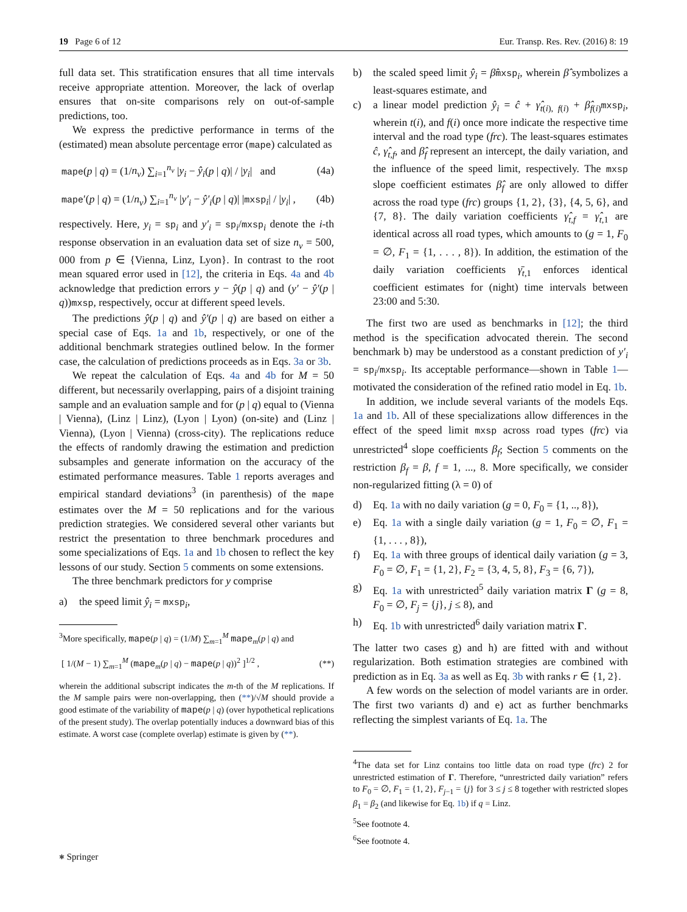19 Page 6 of 12 Eur. Transp. Res. Rev. (2016) 8: 19
full data set. This stratification ensures that all time intervals receive appropriate attention. Moreover, the lack of overlap ensures that on-site comparisons rely on out-of-sample predictions, too.
We express the predictive performance in terms of the (estimated) mean absolute percentage error (mape) calculated as
mape(p | q) = (1/n<sub>v</sub>) ∑<sub>i=1</sub><sup>n<sub>v</sub></sup> |y<sub>i</sub> − ŷ<sub>i</sub>(p | q)| / |y<sub>i</sub>| and (4a)
mape′(p | q) = (1/n<sub>v</sub>) ∑<sub>i=1</sub><sup>n<sub>v</sub></sup> |y′<sub>i</sub> − ŷ′<sub>i</sub>(p | q)| |mxsp<sub>i</sub>| / |y<sub>i</sub>| , (4b)
respectively. Here, y<sub>i</sub> = sp<sub>i</sub> and y′<sub>i</sub> = sp<sub>i</sub>/mxsp<sub>i</sub> denote the i-th response observation in an evaluation data set of size n<sub>v</sub> = 500, 000 from p ∈ {Vienna, Linz, Lyon}. In contrast to the root mean squared error used in [12], the criteria in Eqs. 4a and 4b acknowledge that prediction errors y − ŷ(p | q) and (y′ − ŷ′(p | q))mxsp, respectively, occur at different speed levels.
The predictions ŷ(p | q) and ŷ′(p | q) are based on either a special case of Eqs. 1a and 1b, respectively, or one of the additional benchmark strategies outlined below. In the former case, the calculation of predictions proceeds as in Eqs. 3a or 3b.
We repeat the calculation of Eqs. 4a and 4b for M = 50 different, but necessarily overlapping, pairs of a disjoint training sample and an evaluation sample and for (p | q) equal to (Vienna | Vienna), (Linz | Linz), (Lyon | Lyon) (on-site) and (Linz | Vienna), (Lyon | Vienna) (cross-city). The replications reduce the effects of randomly drawing the estimation and prediction subsamples and generate information on the accuracy of the estimated performance measures. Table 1 reports averages and empirical standard deviations<sup>3</sup> (in parenthesis) of the mape estimates over the M = 50 replications and for the various prediction strategies. We considered several other variants but restrict the presentation to three benchmark procedures and some specializations of Eqs. 1a and 1b chosen to reflect the key lessons of our study. Section 5 comments on some extensions.
The three benchmark predictors for y comprise
a) the speed limit ŷ<sub>i</sub> = mxsp<sub>i</sub>,
<sup>3</sup> More specifically, mape(p | q) = (1/M) ∑<sub>m=1</sub><sup>M</sup> mape<sub>m</sub>(p | q) and
[ 1/(M − 1) ∑<sub>m=1</sub><sup>M</sup> (mape<sub>m</sub>(p | q) − mape(p | q))<sup>2</sup> ]<sup>1/2</sup> , (**)
wherein the additional subscript indicates the m-th of the M replications. If the M sample pairs were non-overlapping, then (**)/√M should provide a good estimate of the variability of mape(p | q) (over hypothetical replications of the present study). The overlap potentially induces a downward bias of this estimate. A worst case (complete overlap) estimate is given by (**).
b) the scaled speed limit ŷ<sub>i</sub> = β̂mxsp<sub>i</sub>, wherein β̂ symbolizes a least-squares estimate, and
c) a linear model prediction ŷ<sub>i</sub> = ĉ + γ̂<sub>t(i), f(i)</sub> + β̂<sub>f(i)</sub>mxsp<sub>i</sub>, wherein t(i), and f(i) once more indicate the respective time interval and the road type (frc). The least-squares estimates ĉ, γ̂<sub>t,f</sub>, and β̂<sub>f</sub> represent an intercept, the daily variation, and the influence of the speed limit, respectively. The mxsp slope coefficient estimates β̂<sub>f</sub> are only allowed to differ across the road type (frc) groups {1, 2}, {3}, {4, 5, 6}, and {7, 8}. The daily variation coefficients γ̂<sub>t,f</sub> = γ̂<sub>t,1</sub> are identical across all road types, which amounts to (g = 1, F<sub>0</sub> = ∅, F<sub>1</sub> = {1, . . . , 8}). In addition, the estimation of the daily variation coefficients γ̄<sub>t,1</sub> enforces identical coefficient estimates for (night) time intervals between 23:00 and 5:30.
The first two are used as benchmarks in [12]; the third method is the specification advocated therein. The second benchmark b) may be understood as a constant prediction of y′<sub>i</sub> = sp<sub>i</sub>/mxsp<sub>i</sub>. Its acceptable performance—shown in Table 1—motivated the consideration of the refined ratio model in Eq. 1b.
In addition, we include several variants of the models Eqs. 1a and 1b. All of these specializations allow differences in the effect of the speed limit mxsp across road types (frc) via unrestricted<sup>4</sup> slope coefficients β<sub>f</sub>; Section 5 comments on the restriction β<sub>f</sub> = β, f = 1, ..., 8. More specifically, we consider non-regularized fitting (λ = 0) of
d) Eq. 1a with no daily variation (g = 0, F<sub>0</sub> = {1, .., 8}),
e) Eq. 1a with a single daily variation (g = 1, F<sub>0</sub> = ∅, F<sub>1</sub> = {1, . . . , 8}),
f) Eq. 1a with three groups of identical daily variation (g = 3, F<sub>0</sub> = ∅, F<sub>1</sub> = {1, 2}, F<sub>2</sub> = {3, 4, 5, 8}, F<sub>3</sub> = {6, 7}),
g) Eq. 1a with unrestricted<sup>5</sup> daily variation matrix Γ (g = 8, F<sub>0</sub> = ∅, F<sub>j</sub> = {j}, j ≤ 8), and
h) Eq. 1b with unrestricted<sup>6</sup> daily variation matrix Γ.
The latter two cases g) and h) are fitted with and without regularization. Both estimation strategies are combined with prediction as in Eq. 3a as well as Eq. 3b with ranks r ∈ {1, 2}.
A few words on the selection of model variants are in order. The first two variants d) and e) act as further benchmarks reflecting the simplest variants of Eq. 1a. The
<sup>4</sup> The data set for Linz contains too little data on road type (frc) 2 for unrestricted estimation of Γ. Therefore, “unrestricted daily variation” refers to F<sub>0</sub> = ∅, F<sub>1</sub> = {1, 2}, F<sub>j−1</sub> = {j} for 3 ≤ j ≤ 8 together with restricted slopes β<sub>1</sub> = β<sub>2</sub> (and likewise for Eq. 1b) if q = Linz.
<sup>5</sup> See footnote 4.
<sup>6</sup> See footnote 4.
⎈ Springer